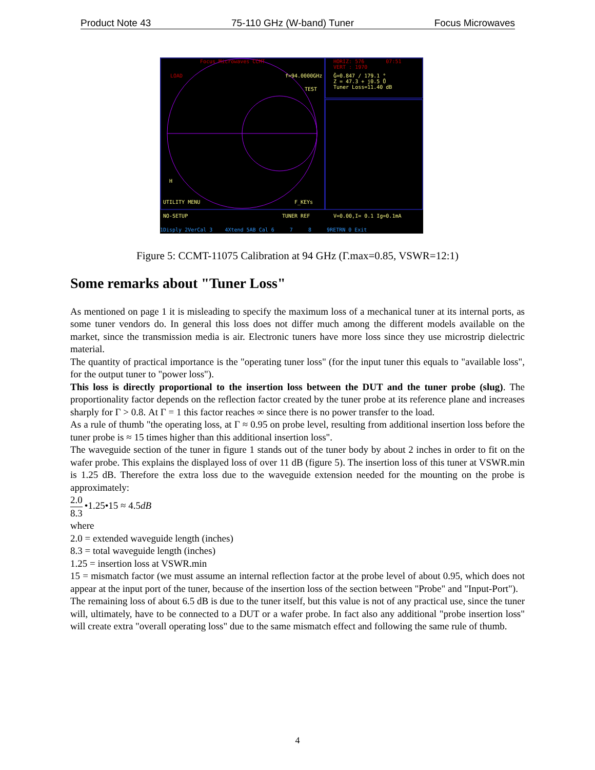Product Note 43 75-110 GHz (W-band) Tuner Focus Microwaves
Focus Microwaves CCMT
HORIZ: 576 07:51
VERT : 1970
Ĝ=0.847 / 179.1 °
Z = 47.3 + j0.5 Ů
Tuner Loss=11.40 dB
LOAD f=94.0000GHz
TEST
H
UTILITY MENU F_KEYs
NO-SETUP TUNER REF V=0.00,I= 0.1 Ig=0.1mA
1Disply 2VerCal 3 4Xtend 5AB Cal 6 7 8 9RETRN 0 Exit
Figure 5: CCMT-11075 Calibration at 94 GHz (Γ.max=0.85, VSWR=12:1)
Some remarks about "Tuner Loss"
As mentioned on page 1 it is misleading to specify the maximum loss of a mechanical tuner at its internal ports, as some tuner vendors do. In general this loss does not differ much among the different models available on the market, since the transmission media is air. Electronic tuners have more loss since they use microstrip dielectric material.
The quantity of practical importance is the "operating tuner loss" (for the input tuner this equals to "available loss", for the output tuner to "power loss").
This loss is directly proportional to the insertion loss between the DUT and the tuner probe (slug). The proportionality factor depends on the reflection factor created by the tuner probe at its reference plane and increases sharply for Γ > 0.8. At Γ = 1 this factor reaches ∞ since there is no power transfer to the load.
As a rule of thumb "the operating loss, at Γ ≈ 0.95 on probe level, resulting from additional insertion loss before the tuner probe is ≈ 15 times higher than this additional insertion loss".
The waveguide section of the tuner in figure 1 stands out of the tuner body by about 2 inches in order to fit on the wafer probe. This explains the displayed loss of over 11 dB (figure 5). The insertion loss of this tuner at VSWR.min is 1.25 dB. Therefore the extra loss due to the waveguide extension needed for the mounting on the probe is approximately:
2.0 8.3 •1.25•15 ≈ 4.5dB
where
2.0 = extended waveguide length (inches)
8.3 = total waveguide length (inches)
1.25 = insertion loss at VSWR.min
15 = mismatch factor (we must assume an internal reflection factor at the probe level of about 0.95, which does not appear at the input port of the tuner, because of the insertion loss of the section between "Probe" and "Input-Port").
The remaining loss of about 6.5 dB is due to the tuner itself, but this value is not of any practical use, since the tuner will, ultimately, have to be connected to a DUT or a wafer probe. In fact also any additional "probe insertion loss" will create extra "overall operating loss" due to the same mismatch effect and following the same rule of thumb.
4